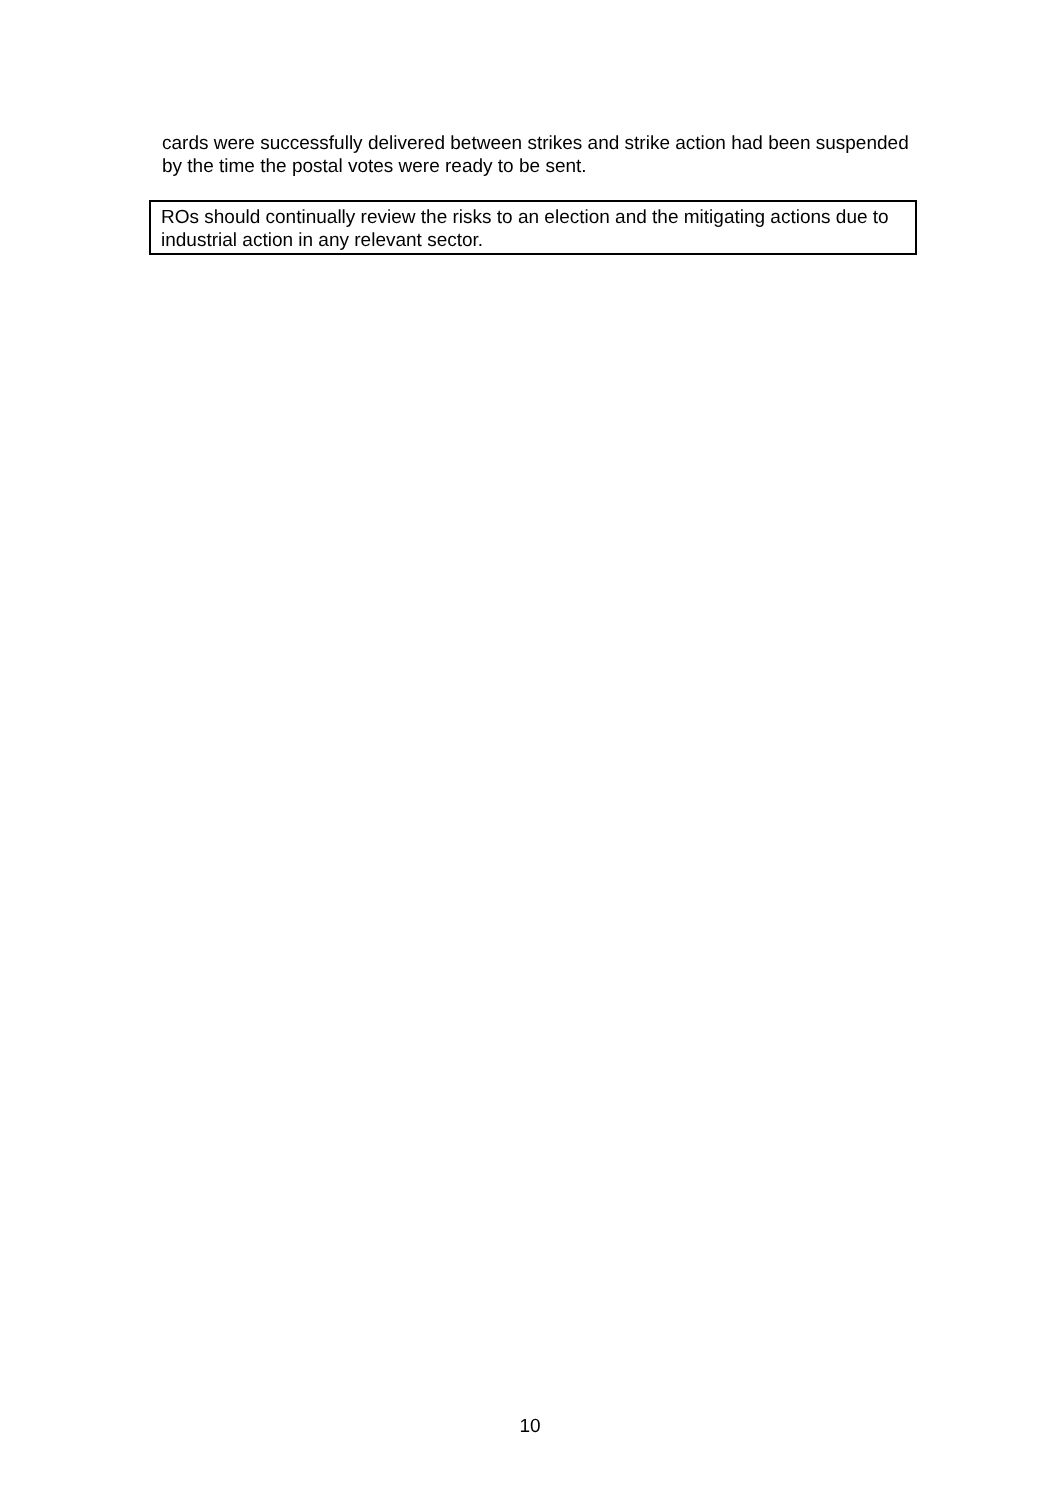cards were successfully delivered between strikes and strike action had been suspended by the time the postal votes were ready to be sent.
ROs should continually review the risks to an election and the mitigating actions due to industrial action in any relevant sector.
10